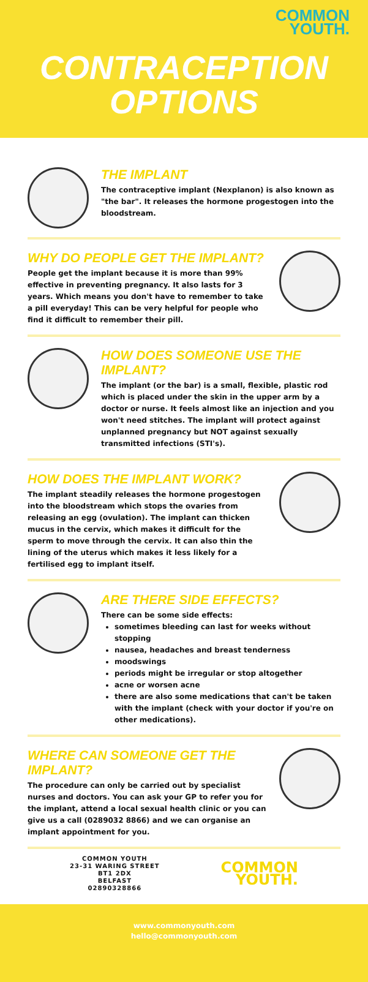COMMON
YOUTH.
CONTRACEPTION
OPTIONS
THE IMPLANT
The contraceptive implant (Nexplanon) is also known as "the bar". It releases the hormone progestogen into the bloodstream.
WHY DO PEOPLE GET THE IMPLANT?
People get the implant because it is more than 99% effective in preventing pregnancy. It also lasts for 3 years. Which means you don't have to remember to take a pill everyday! This can be very helpful for people who find it difficult to remember their pill.
HOW DOES SOMEONE USE THE IMPLANT?
The implant (or the bar) is a small, flexible, plastic rod which is placed under the skin in the upper arm by a doctor or nurse. It feels almost like an injection and you won't need stitches. The implant will protect against unplanned pregnancy but NOT against sexually transmitted infections (STI's).
HOW DOES THE IMPLANT WORK?
The implant steadily releases the hormone progestogen into the bloodstream which stops the ovaries from releasing an egg (ovulation). The implant can thicken mucus in the cervix, which makes it difficult for the sperm to move through the cervix. It can also thin the lining of the uterus which makes it less likely for a fertilised egg to implant itself.
ARE THERE SIDE EFFECTS?
There can be some side effects:
sometimes bleeding can last for weeks without stopping
nausea, headaches and breast tenderness
moodswings
periods might be irregular or stop altogether
acne or worsen acne
there are also some medications that can't be taken with the implant (check with your doctor if you're on other medications).
WHERE CAN SOMEONE GET THE IMPLANT?
The procedure can only be carried out by specialist nurses and doctors. You can ask your GP to refer you for the implant, attend a local sexual health clinic or you can give us a call (0289032 8866) and we can organise an implant appointment for you.
COMMON YOUTH
23-31 WARING STREET
BT1 2DX
BELFAST
02890328866
COMMON
YOUTH.
www.commonyouth.com
hello@commonyouth.com